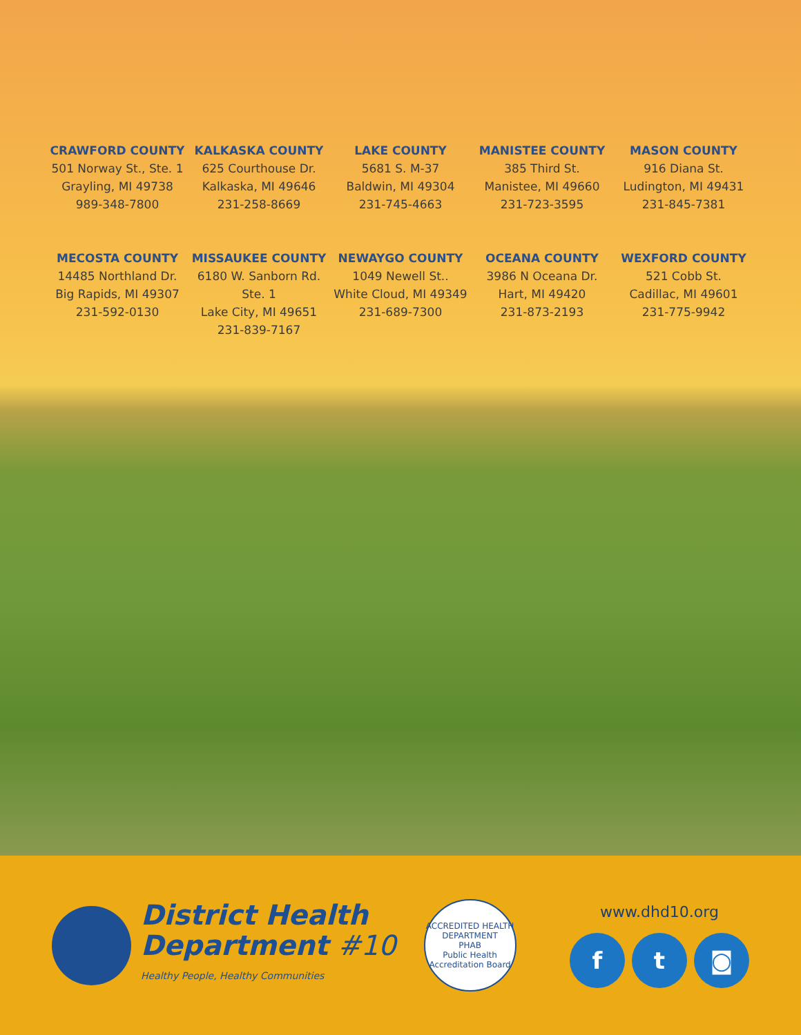CRAWFORD COUNTY
501 Norway St., Ste. 1
Grayling, MI 49738
989-348-7800
KALKASKA COUNTY
625 Courthouse Dr.
Kalkaska, MI 49646
231-258-8669
LAKE COUNTY
5681 S. M-37
Baldwin, MI 49304
231-745-4663
MANISTEE COUNTY
385 Third St.
Manistee, MI 49660
231-723-3595
MASON COUNTY
916 Diana St.
Ludington, MI 49431
231-845-7381
MECOSTA COUNTY
14485 Northland Dr.
Big Rapids, MI 49307
231-592-0130
MISSAUKEE COUNTY
6180 W. Sanborn Rd. Ste. 1
Lake City, MI 49651
231-839-7167
NEWAYGO COUNTY
1049 Newell St..
White Cloud, MI 49349
231-689-7300
OCEANA COUNTY
3986 N Oceana Dr.
Hart, MI 49420
231-873-2193
WEXFORD COUNTY
521 Cobb St.
Cadillac, MI 49601
231-775-9942
District Health
Department #10
Healthy People, Healthy Communities
ACCREDITED HEALTH DEPARTMENT
PHAB
Public Health Accreditation Board
www.dhd10.org
f t ◙